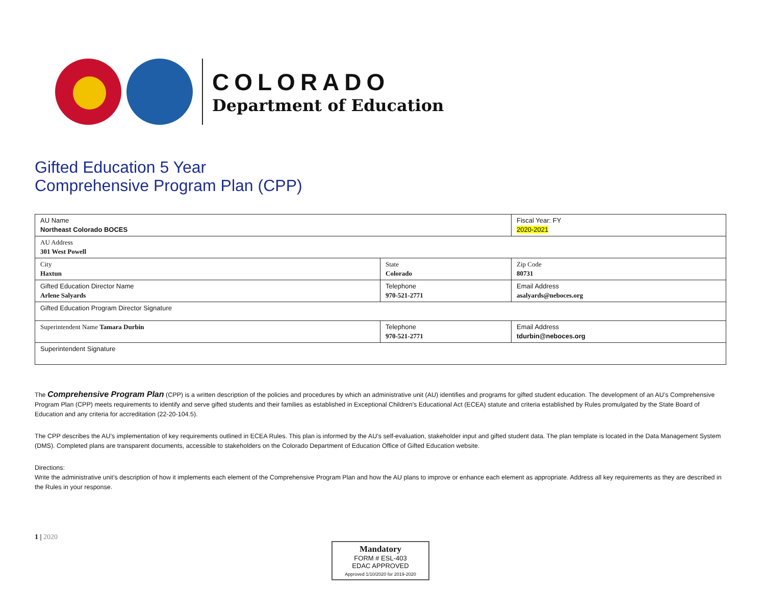COLORADO
Department of Education
Gifted Education 5 Year
Comprehensive Program Plan (CPP)
| AU Name Northeast Colorado BOCES | | Fiscal Year: FY 2020-2021 |
| AU Address 301 West Powell | | |
| City Haxtun | State Colorado | Zip Code 80731 |
| Gifted Education Director Name Arlene Salyards | Telephone 970-521-2771 | Email Address asalyards@neboces.org |
| Gifted Education Program Director Signature | | |
| Superintendent Name Tamara Durbin | Telephone 970-521-2771 | Email Address tdurbin@neboces.org |
| Superintendent Signature | | |
The Comprehensive Program Plan (CPP) is a written description of the policies and procedures by which an administrative unit (AU) identifies and programs for gifted student education. The development of an AU’s Comprehensive Program Plan (CPP) meets requirements to identify and serve gifted students and their families as established in Exceptional Children's Educational Act (ECEA) statute and criteria established by Rules promulgated by the State Board of Education and any criteria for accreditation (22-20-104.5).
The CPP describes the AU’s implementation of key requirements outlined in ECEA Rules. This plan is informed by the AU’s self-evaluation, stakeholder input and gifted student data. The plan template is located in the Data Management System (DMS). Completed plans are transparent documents, accessible to stakeholders on the Colorado Department of Education Office of Gifted Education website.
Directions:
Write the administrative unit’s description of how it implements each element of the Comprehensive Program Plan and how the AU plans to improve or enhance each element as appropriate. Address all key requirements as they are described in the Rules in your response.
1 | 2020
Mandatory
FORM # ESL-403
EDAC APPROVED
Approved 1/10/2020 for 2019-2020